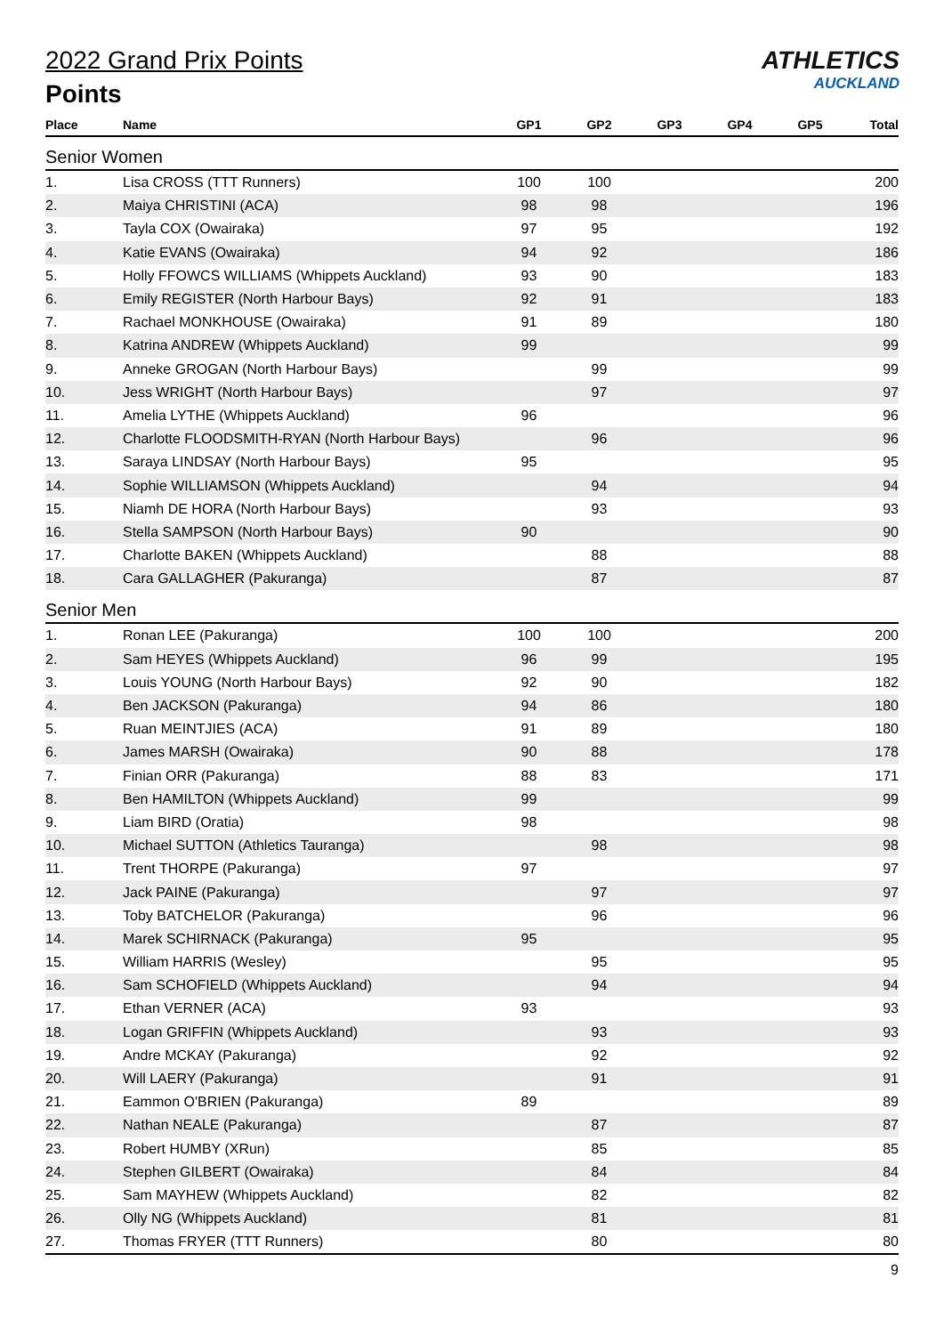ATHLETICS
AUCKLAND
2022 Grand Prix Points
Points
| Place | Name | GP1 | GP2 | GP3 | GP4 | GP5 | Total |
| --- | --- | --- | --- | --- | --- | --- | --- |
| Senior Women | | | | | | | |
| 1. | Lisa CROSS (TTT Runners) | 100 | 100 | | | | 200 |
| 2. | Maiya CHRISTINI (ACA) | 98 | 98 | | | | 196 |
| 3. | Tayla COX (Owairaka) | 97 | 95 | | | | 192 |
| 4. | Katie EVANS (Owairaka) | 94 | 92 | | | | 186 |
| 5. | Holly FFOWCS WILLIAMS (Whippets Auckland) | 93 | 90 | | | | 183 |
| 6. | Emily REGISTER (North Harbour Bays) | 92 | 91 | | | | 183 |
| 7. | Rachael MONKHOUSE (Owairaka) | 91 | 89 | | | | 180 |
| 8. | Katrina ANDREW (Whippets Auckland) | 99 | | | | | 99 |
| 9. | Anneke GROGAN (North Harbour Bays) | | 99 | | | | 99 |
| 10. | Jess WRIGHT (North Harbour Bays) | | 97 | | | | 97 |
| 11. | Amelia LYTHE (Whippets Auckland) | 96 | | | | | 96 |
| 12. | Charlotte FLOODSMITH-RYAN (North Harbour Bays) | | 96 | | | | 96 |
| 13. | Saraya LINDSAY (North Harbour Bays) | 95 | | | | | 95 |
| 14. | Sophie WILLIAMSON (Whippets Auckland) | | 94 | | | | 94 |
| 15. | Niamh DE HORA (North Harbour Bays) | | 93 | | | | 93 |
| 16. | Stella SAMPSON (North Harbour Bays) | 90 | | | | | 90 |
| 17. | Charlotte BAKEN (Whippets Auckland) | | 88 | | | | 88 |
| 18. | Cara GALLAGHER (Pakuranga) | | 87 | | | | 87 |
| Senior Men | | | | | | | |
| 1. | Ronan LEE (Pakuranga) | 100 | 100 | | | | 200 |
| 2. | Sam HEYES (Whippets Auckland) | 96 | 99 | | | | 195 |
| 3. | Louis YOUNG (North Harbour Bays) | 92 | 90 | | | | 182 |
| 4. | Ben JACKSON (Pakuranga) | 94 | 86 | | | | 180 |
| 5. | Ruan MEINTJIES (ACA) | 91 | 89 | | | | 180 |
| 6. | James MARSH (Owairaka) | 90 | 88 | | | | 178 |
| 7. | Finian ORR (Pakuranga) | 88 | 83 | | | | 171 |
| 8. | Ben HAMILTON (Whippets Auckland) | 99 | | | | | 99 |
| 9. | Liam BIRD (Oratia) | 98 | | | | | 98 |
| 10. | Michael SUTTON (Athletics Tauranga) | | 98 | | | | 98 |
| 11. | Trent THORPE (Pakuranga) | 97 | | | | | 97 |
| 12. | Jack PAINE (Pakuranga) | | 97 | | | | 97 |
| 13. | Toby BATCHELOR (Pakuranga) | | 96 | | | | 96 |
| 14. | Marek SCHIRNACK (Pakuranga) | 95 | | | | | 95 |
| 15. | William HARRIS (Wesley) | | 95 | | | | 95 |
| 16. | Sam SCHOFIELD (Whippets Auckland) | | 94 | | | | 94 |
| 17. | Ethan VERNER (ACA) | 93 | | | | | 93 |
| 18. | Logan GRIFFIN (Whippets Auckland) | | 93 | | | | 93 |
| 19. | Andre MCKAY (Pakuranga) | | 92 | | | | 92 |
| 20. | Will LAERY (Pakuranga) | | 91 | | | | 91 |
| 21. | Eammon O'BRIEN (Pakuranga) | 89 | | | | | 89 |
| 22. | Nathan NEALE (Pakuranga) | | 87 | | | | 87 |
| 23. | Robert HUMBY (XRun) | | 85 | | | | 85 |
| 24. | Stephen GILBERT (Owairaka) | | 84 | | | | 84 |
| 25. | Sam MAYHEW (Whippets Auckland) | | 82 | | | | 82 |
| 26. | Olly NG (Whippets Auckland) | | 81 | | | | 81 |
| 27. | Thomas FRYER (TTT Runners) | | 80 | | | | 80 |
9